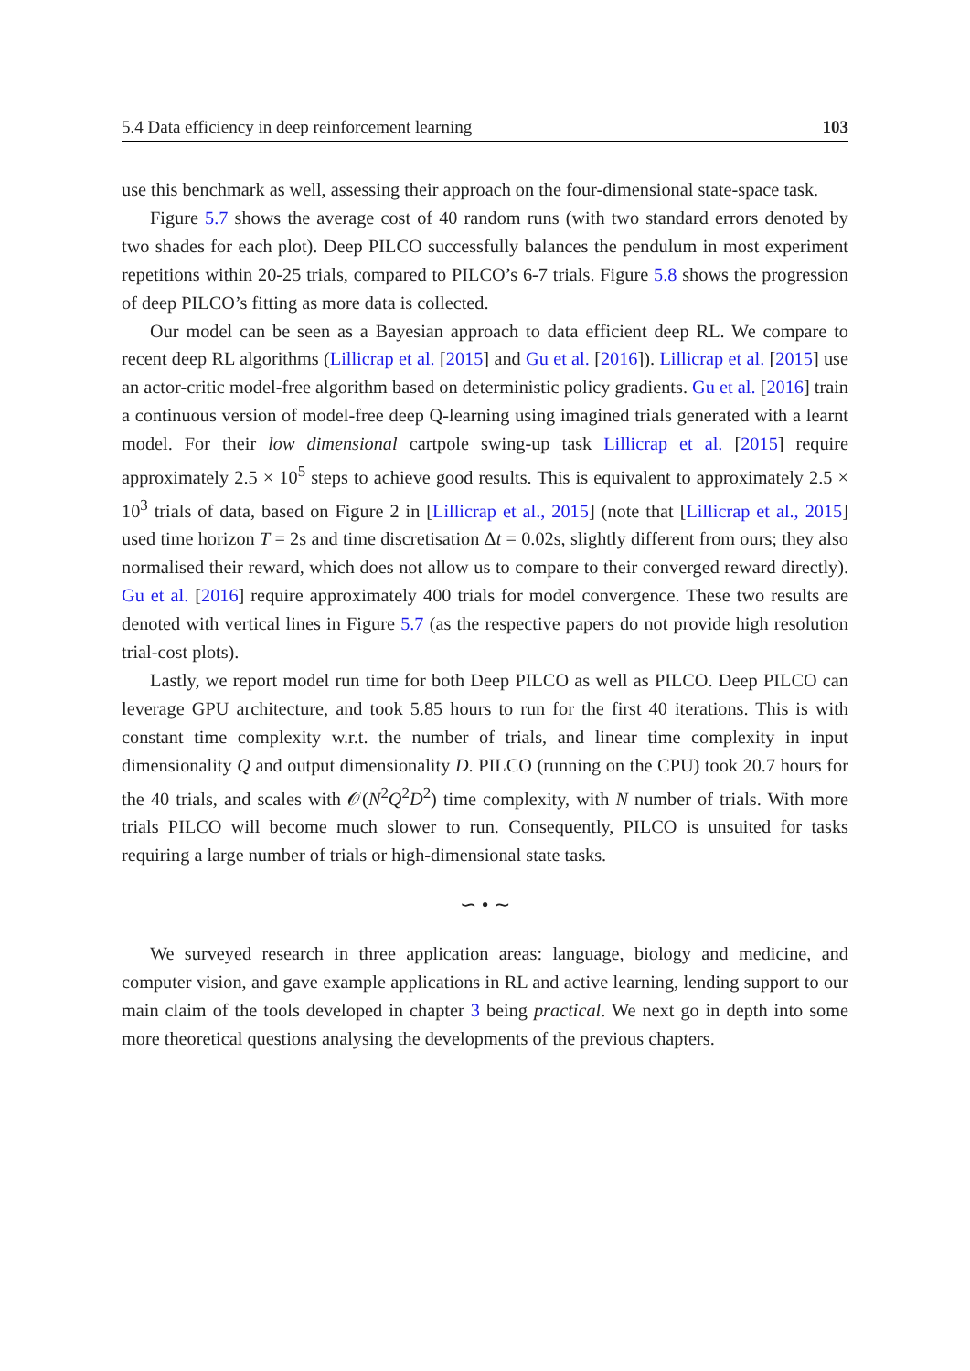5.4 Data efficiency in deep reinforcement learning 103
use this benchmark as well, assessing their approach on the four-dimensional state-space task.
Figure 5.7 shows the average cost of 40 random runs (with two standard errors denoted by two shades for each plot). Deep PILCO successfully balances the pendulum in most experiment repetitions within 20-25 trials, compared to PILCO’s 6-7 trials. Figure 5.8 shows the progression of deep PILCO’s fitting as more data is collected.
Our model can be seen as a Bayesian approach to data efficient deep RL. We compare to recent deep RL algorithms (Lillicrap et al. [2015] and Gu et al. [2016]). Lillicrap et al. [2015] use an actor-critic model-free algorithm based on deterministic policy gradients. Gu et al. [2016] train a continuous version of model-free deep Q-learning using imagined trials generated with a learnt model. For their low dimensional cartpole swing-up task Lillicrap et al. [2015] require approximately 2.5 × 10<sup>5</sup> steps to achieve good results. This is equivalent to approximately 2.5 × 10<sup>3</sup> trials of data, based on Figure 2 in [Lillicrap et al., 2015] (note that [Lillicrap et al., 2015] used time horizon T = 2s and time discretisation Δt = 0.02s, slightly different from ours; they also normalised their reward, which does not allow us to compare to their converged reward directly). Gu et al. [2016] require approximately 400 trials for model convergence. These two results are denoted with vertical lines in Figure 5.7 (as the respective papers do not provide high resolution trial-cost plots).
Lastly, we report model run time for both Deep PILCO as well as PILCO. Deep PILCO can leverage GPU architecture, and took 5.85 hours to run for the first 40 iterations. This is with constant time complexity w.r.t. the number of trials, and linear time complexity in input dimensionality Q and output dimensionality D. PILCO (running on the CPU) took 20.7 hours for the 40 trials, and scales with 𝒪(N<sup>2</sup>Q<sup>2</sup>D<sup>2</sup>) time complexity, with N number of trials. With more trials PILCO will become much slower to run. Consequently, PILCO is unsuited for tasks requiring a large number of trials or high-dimensional state tasks.
∽ • ∼
We surveyed research in three application areas: language, biology and medicine, and computer vision, and gave example applications in RL and active learning, lending support to our main claim of the tools developed in chapter 3 being practical. We next go in depth into some more theoretical questions analysing the developments of the previous chapters.